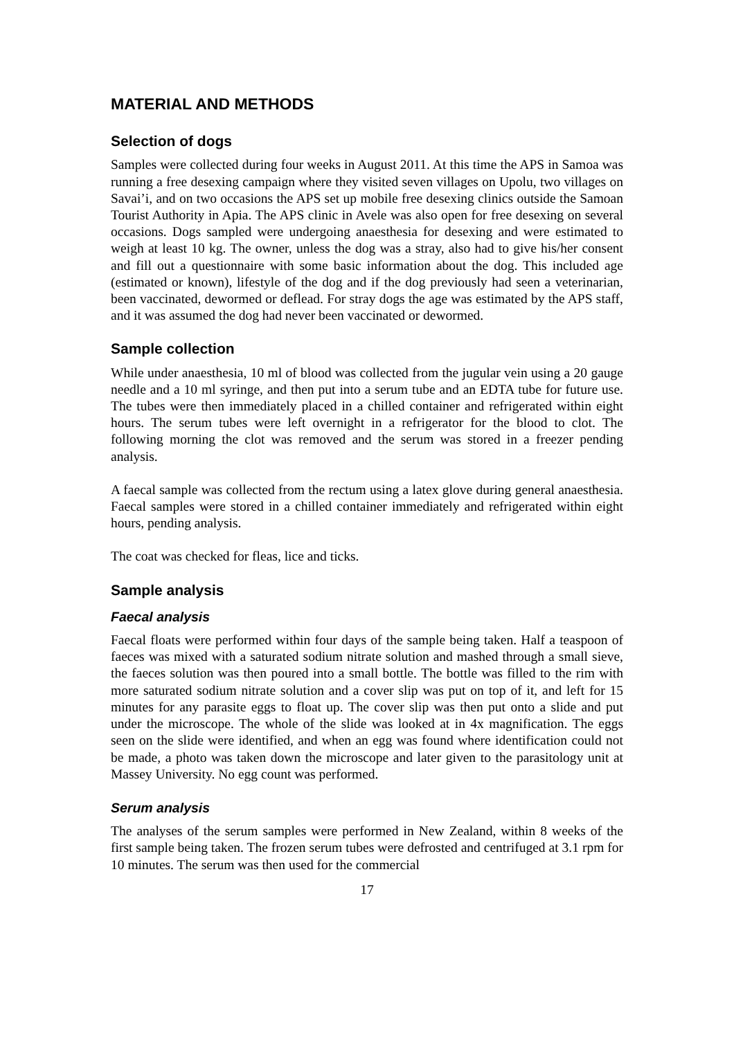MATERIAL AND METHODS
Selection of dogs
Samples were collected during four weeks in August 2011. At this time the APS in Samoa was running a free desexing campaign where they visited seven villages on Upolu, two villages on Savai’i, and on two occasions the APS set up mobile free desexing clinics outside the Samoan Tourist Authority in Apia. The APS clinic in Avele was also open for free desexing on several occasions. Dogs sampled were undergoing anaesthesia for desexing and were estimated to weigh at least 10 kg. The owner, unless the dog was a stray, also had to give his/her consent and fill out a questionnaire with some basic information about the dog. This included age (estimated or known), lifestyle of the dog and if the dog previously had seen a veterinarian, been vaccinated, dewormed or deflead. For stray dogs the age was estimated by the APS staff, and it was assumed the dog had never been vaccinated or dewormed.
Sample collection
While under anaesthesia, 10 ml of blood was collected from the jugular vein using a 20 gauge needle and a 10 ml syringe, and then put into a serum tube and an EDTA tube for future use. The tubes were then immediately placed in a chilled container and refrigerated within eight hours. The serum tubes were left overnight in a refrigerator for the blood to clot. The following morning the clot was removed and the serum was stored in a freezer pending analysis.
A faecal sample was collected from the rectum using a latex glove during general anaesthesia. Faecal samples were stored in a chilled container immediately and refrigerated within eight hours, pending analysis.
The coat was checked for fleas, lice and ticks.
Sample analysis
Faecal analysis
Faecal floats were performed within four days of the sample being taken. Half a teaspoon of faeces was mixed with a saturated sodium nitrate solution and mashed through a small sieve, the faeces solution was then poured into a small bottle. The bottle was filled to the rim with more saturated sodium nitrate solution and a cover slip was put on top of it, and left for 15 minutes for any parasite eggs to float up. The cover slip was then put onto a slide and put under the microscope. The whole of the slide was looked at in 4x magnification. The eggs seen on the slide were identified, and when an egg was found where identification could not be made, a photo was taken down the microscope and later given to the parasitology unit at Massey University. No egg count was performed.
Serum analysis
The analyses of the serum samples were performed in New Zealand, within 8 weeks of the first sample being taken. The frozen serum tubes were defrosted and centrifuged at 3.1 rpm for 10 minutes. The serum was then used for the commercial
17